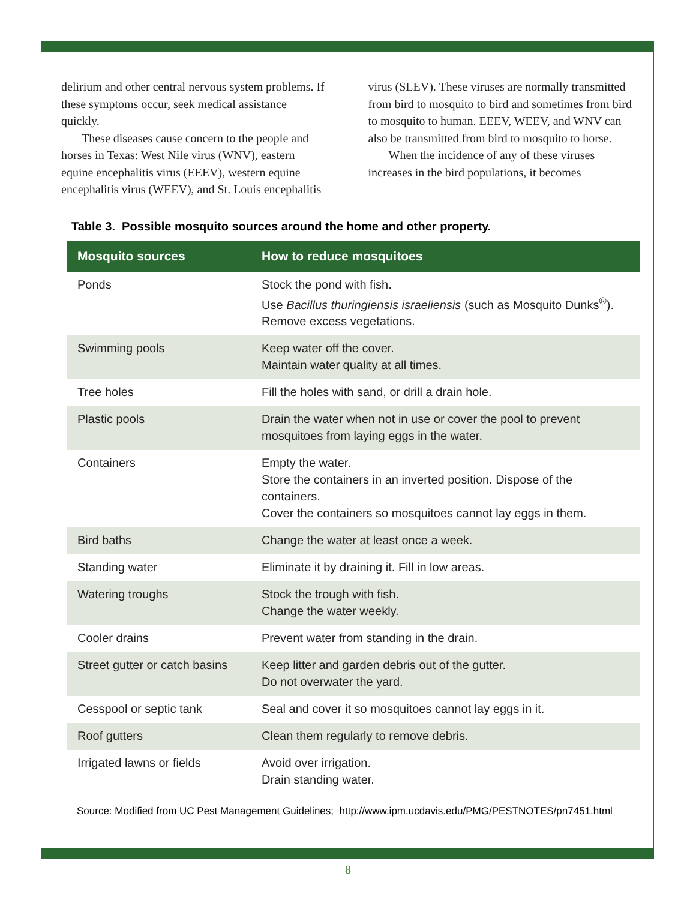delirium and other central nervous system problems. If these symptoms occur, seek medical assistance quickly.
These diseases cause concern to the people and horses in Texas: West Nile virus (WNV), eastern equine encephalitis virus (EEEV), western equine encephalitis virus (WEEV), and St. Louis encephalitis virus (SLEV). These viruses are normally transmitted from bird to mosquito to bird and sometimes from bird to mosquito to human. EEEV, WEEV, and WNV can also be transmitted from bird to mosquito to horse.
When the incidence of any of these viruses increases in the bird populations, it becomes
Table 3. Possible mosquito sources around the home and other property.
| Mosquito sources | How to reduce mosquitoes |
| --- | --- |
| Ponds | Stock the pond with fish. Use Bacillus thuringiensis israeliensis (such as Mosquito Dunks<sup>®</sup>). Remove excess vegetations. |
| Swimming pools | Keep water off the cover. Maintain water quality at all times. |
| Tree holes | Fill the holes with sand, or drill a drain hole. |
| Plastic pools | Drain the water when not in use or cover the pool to prevent mosquitoes from laying eggs in the water. |
| Containers | Empty the water. Store the containers in an inverted position. Dispose of the containers. Cover the containers so mosquitoes cannot lay eggs in them. |
| Bird baths | Change the water at least once a week. |
| Standing water | Eliminate it by draining it. Fill in low areas. |
| Watering troughs | Stock the trough with fish. Change the water weekly. |
| Cooler drains | Prevent water from standing in the drain. |
| Street gutter or catch basins | Keep litter and garden debris out of the gutter. Do not overwater the yard. |
| Cesspool or septic tank | Seal and cover it so mosquitoes cannot lay eggs in it. |
| Roof gutters | Clean them regularly to remove debris. |
| Irrigated lawns or fields | Avoid over irrigation. Drain standing water. |
Source: Modified from UC Pest Management Guidelines; http://www.ipm.ucdavis.edu/PMG/PESTNOTES/pn7451.html
8